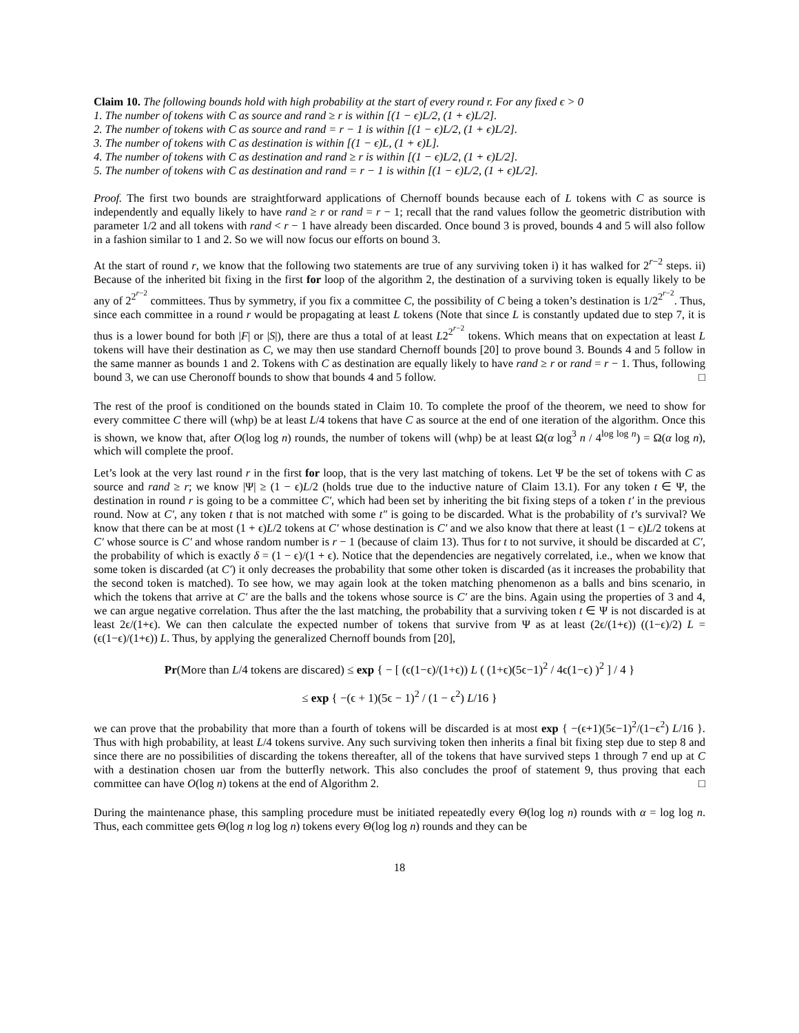Claim 10. The following bounds hold with high probability at the start of every round r. For any fixed ϵ > 0
1. The number of tokens with C as source and rand ≥ r is within [(1 − ϵ)L/2, (1 + ϵ)L/2].
2. The number of tokens with C as source and rand = r − 1 is within [(1 − ϵ)L/2, (1 + ϵ)L/2].
3. The number of tokens with C as destination is within [(1 − ϵ)L, (1 + ϵ)L].
4. The number of tokens with C as destination and rand ≥ r is within [(1 − ϵ)L/2, (1 + ϵ)L/2].
5. The number of tokens with C as destination and rand = r − 1 is within [(1 − ϵ)L/2, (1 + ϵ)L/2].
Proof. The first two bounds are straightforward applications of Chernoff bounds because each of L tokens with C as source is independently and equally likely to have rand ≥ r or rand = r − 1; recall that the rand values follow the geometric distribution with parameter 1/2 and all tokens with rand < r − 1 have already been discarded. Once bound 3 is proved, bounds 4 and 5 will also follow in a fashion similar to 1 and 2. So we will now focus our efforts on bound 3.
At the start of round r, we know that the following two statements are true of any surviving token i) it has walked for 2<sup>r−2</sup> steps. ii) Because of the inherited bit fixing in the first for loop of the algorithm 2, the destination of a surviving token is equally likely to be any of 2<sup>2<sup>r−2</sup></sup> committees. Thus by symmetry, if you fix a committee C, the possibility of C being a token’s destination is 1/2<sup>2<sup>r−2</sup></sup>. Thus, since each committee in a round r would be propagating at least L tokens (Note that since L is constantly updated due to step 7, it is thus is a lower bound for both |F| or |S|), there are thus a total of at least L2<sup>2<sup>r−2</sup></sup> tokens. Which means that on expectation at least L tokens will have their destination as C, we may then use standard Chernoff bounds [20] to prove bound 3. Bounds 4 and 5 follow in the same manner as bounds 1 and 2. Tokens with C as destination are equally likely to have rand ≥ r or rand = r − 1. Thus, following bound 3, we can use Cheronoff bounds to show that bounds 4 and 5 follow. □
The rest of the proof is conditioned on the bounds stated in Claim 10. To complete the proof of the theorem, we need to show for every committee C there will (whp) be at least L/4 tokens that have C as source at the end of one iteration of the algorithm. Once this is shown, we know that, after O(log log n) rounds, the number of tokens will (whp) be at least Ω(α log<sup>3</sup> n / 4<sup>log log n</sup>) = Ω(α log n), which will complete the proof.
Let’s look at the very last round r in the first for loop, that is the very last matching of tokens. Let Ψ be the set of tokens with C as source and rand ≥ r; we know |Ψ| ≥ (1 − ϵ)L/2 (holds true due to the inductive nature of Claim 13.1). For any token t ∈ Ψ, the destination in round r is going to be a committee C′, which had been set by inheriting the bit fixing steps of a token t′ in the previous round. Now at C′, any token t that is not matched with some t″ is going to be discarded. What is the probability of t’s survival? We know that there can be at most (1 + ϵ)L/2 tokens at C′ whose destination is C′ and we also know that there at least (1 − ϵ)L/2 tokens at C′ whose source is C′ and whose random number is r − 1 (because of claim 13). Thus for t to not survive, it should be discarded at C′, the probability of which is exactly δ = (1 − ϵ)/(1 + ϵ). Notice that the dependencies are negatively correlated, i.e., when we know that some token is discarded (at C′) it only decreases the probability that some other token is discarded (as it increases the probability that the second token is matched). To see how, we may again look at the token matching phenomenon as a balls and bins scenario, in which the tokens that arrive at C′ are the balls and the tokens whose source is C′ are the bins. Again using the properties of 3 and 4, we can argue negative correlation. Thus after the the last matching, the probability that a surviving token t ∈ Ψ is not discarded is at least 2ϵ/(1+ϵ). We can then calculate the expected number of tokens that survive from Ψ as at least (2ϵ/(1+ϵ)) ((1−ϵ)/2) L = (ϵ(1−ϵ)/(1+ϵ)) L. Thus, by applying the generalized Chernoff bounds from [20],
Pr(More than L/4 tokens are discared) ≤ exp { − [ (ϵ(1−ϵ)/(1+ϵ)) L ( (1+ϵ)(5ϵ−1)<sup>2</sup> / 4ϵ(1−ϵ) )<sup>2</sup> ] / 4 }
≤ exp { −(ϵ + 1)(5ϵ − 1)<sup>2</sup> / (1 − ϵ<sup>2</sup>) L/16 }
we can prove that the probability that more than a fourth of tokens will be discarded is at most exp { −(ϵ+1)(5ϵ−1)<sup>2</sup>/(1−ϵ<sup>2</sup>) L/16 }. Thus with high probability, at least L/4 tokens survive. Any such surviving token then inherits a final bit fixing step due to step 8 and since there are no possibilities of discarding the tokens thereafter, all of the tokens that have survived steps 1 through 7 end up at C with a destination chosen uar from the butterfly network. This also concludes the proof of statement 9, thus proving that each committee can have O(log n) tokens at the end of Algorithm 2. □
During the maintenance phase, this sampling procedure must be initiated repeatedly every Θ(log log n) rounds with α = log log n. Thus, each committee gets Θ(log n log log n) tokens every Θ(log log n) rounds and they can be
18